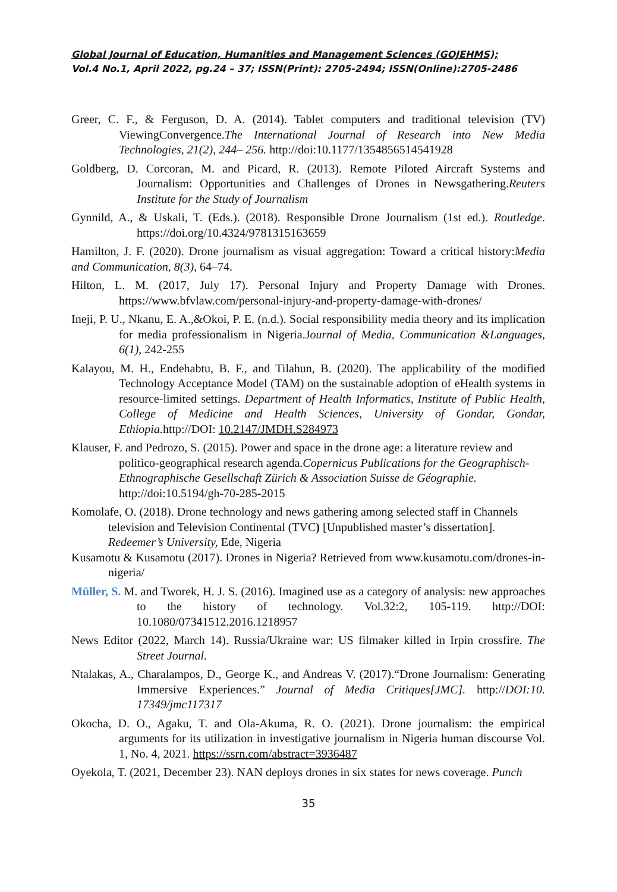Global Journal of Education, Humanities and Management Sciences (GOJEHMS);
Vol.4 No.1, April 2022, pg.24 – 37; ISSN(Print): 2705-2494; ISSN(Online):2705-2486
Greer, C. F., & Ferguson, D. A. (2014). Tablet computers and traditional television (TV) ViewingConvergence.The International Journal of Research into New Media Technologies, 21(2), 244– 256. http://doi:10.1177/1354856514541928
Goldberg, D. Corcoran, M. and Picard, R. (2013). Remote Piloted Aircraft Systems and Journalism: Opportunities and Challenges of Drones in Newsgathering.Reuters Institute for the Study of Journalism
Gynnild, A., & Uskali, T. (Eds.). (2018). Responsible Drone Journalism (1st ed.). Routledge. https://doi.org/10.4324/9781315163659
Hamilton, J. F. (2020). Drone journalism as visual aggregation: Toward a critical history:Media and Communication, 8(3), 64–74.
Hilton, L. M. (2017, July 17). Personal Injury and Property Damage with Drones. https://www.bfvlaw.com/personal-injury-and-property-damage-with-drones/
Ineji, P. U., Nkanu, E. A.,&Okoi, P. E. (n.d.). Social responsibility media theory and its implication for media professionalism in Nigeria.Journal of Media, Communication &Languages, 6(1), 242-255
Kalayou, M. H., Endehabtu, B. F., and Tilahun, B. (2020). The applicability of the modified Technology Acceptance Model (TAM) on the sustainable adoption of eHealth systems in resource-limited settings. Department of Health Informatics, Institute of Public Health, College of Medicine and Health Sciences, University of Gondar, Gondar, Ethiopia. http://DOI: 10.2147/JMDH.S284973
Klauser, F. and Pedrozo, S. (2015). Power and space in the drone age: a literature review and
politico-geographical research agenda.Copernicus Publications for the Geographisch-Ethnographische Gesellschaft Zürich & Association Suisse de Géographie.
http://doi:10.5194/gh-70-285-2015
Komolafe, O. (2018). Drone technology and news gathering among selected staff in Channels
television and Television Continental (TVC) [Unpublished master’s dissertation]. Redeemer’s University, Ede, Nigeria
Kusamotu & Kusamotu (2017). Drones in Nigeria? Retrieved from www.kusamotu.com/drones-in-nigeria/
Müller, S. M. and Tworek, H. J. S. (2016). Imagined use as a category of analysis: new approaches to the history of technology. Vol.32:2, 105-119. http://DOI: 10.1080/07341512.2016.1218957
News Editor (2022, March 14). Russia/Ukraine war: US filmaker killed in Irpin crossfire. The Street Journal.
Ntalakas, A., Charalampos, D., George K., and Andreas V. (2017).“Drone Journalism: Generating Immersive Experiences.” Journal of Media Critiques[JMC]. http://DOI:10. 17349/jmc117317
Okocha, D. O., Agaku, T. and Ola-Akuma, R. O. (2021). Drone journalism: the empirical arguments for its utilization in investigative journalism in Nigeria human discourse Vol. 1, No. 4, 2021. https://ssrn.com/abstract=3936487
Oyekola, T. (2021, December 23). NAN deploys drones in six states for news coverage. Punch
35